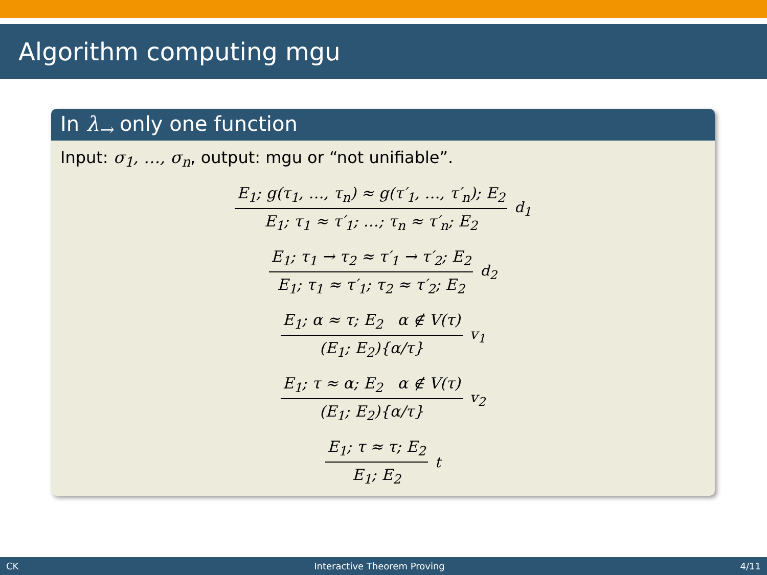Algorithm computing mgu
In λ<sub>→</sub> only one function
Input: σ<sub>1</sub>, …, σ<sub>n</sub>, output: mgu or “not unifiable”.
E<sub>1</sub>; g(τ<sub>1</sub>, …, τ<sub>n</sub>) ≈ g(τ′<sub>1</sub>, …, τ′<sub>n</sub>); E<sub>2</sub>
E<sub>1</sub>; τ<sub>1</sub> ≈ τ′<sub>1</sub>; …; τ<sub>n</sub> ≈ τ′<sub>n</sub>; E<sub>2</sub>
d<sub>1</sub>
E<sub>1</sub>; τ<sub>1</sub> → τ<sub>2</sub> ≈ τ′<sub>1</sub> → τ′<sub>2</sub>; E<sub>2</sub>
E<sub>1</sub>; τ<sub>1</sub> ≈ τ′<sub>1</sub>; τ<sub>2</sub> ≈ τ′<sub>2</sub>; E<sub>2</sub>
d<sub>2</sub>
E<sub>1</sub>; α ≈ τ; E<sub>2</sub> α ∉ V(τ)
(E<sub>1</sub>; E<sub>2</sub>){α/τ}
v<sub>1</sub>
E<sub>1</sub>; τ ≈ α; E<sub>2</sub> α ∉ V(τ)
(E<sub>1</sub>; E<sub>2</sub>){α/τ}
v<sub>2</sub>
E<sub>1</sub>; τ ≈ τ; E<sub>2</sub>
E<sub>1</sub>; E<sub>2</sub>
t
CK Interactive Theorem Proving 4/11